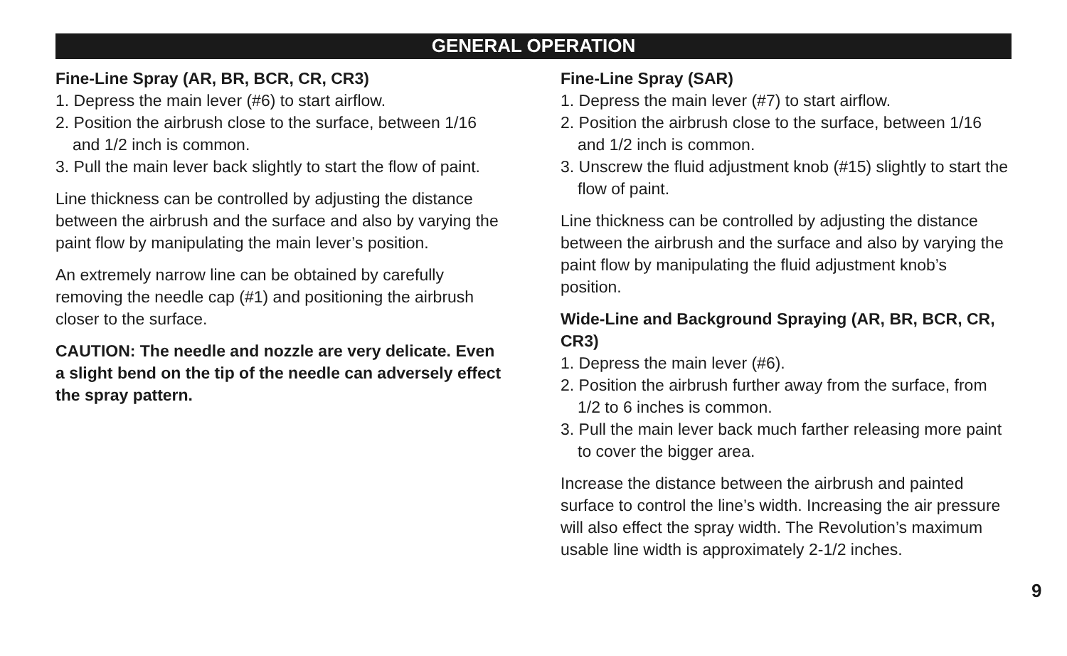GENERAL OPERATION
Fine-Line Spray (AR, BR, BCR, CR, CR3)
1. Depress the main lever (#6) to start airflow.
2. Position the airbrush close to the surface, between 1/16 and 1/2 inch is common.
3. Pull the main lever back slightly to start the flow of paint.
Line thickness can be controlled by adjusting the distance between the airbrush and the surface and also by varying the paint flow by manipulating the main lever’s position.
An extremely narrow line can be obtained by carefully removing the needle cap (#1) and positioning the airbrush closer to the surface.
CAUTION: The needle and nozzle are very delicate. Even a slight bend on the tip of the needle can adversely effect the spray pattern.
Fine-Line Spray (SAR)
1. Depress the main lever (#7) to start airflow.
2. Position the airbrush close to the surface, between 1/16 and 1/2 inch is common.
3. Unscrew the fluid adjustment knob (#15) slightly to start the flow of paint.
Line thickness can be controlled by adjusting the distance between the airbrush and the surface and also by varying the paint flow by manipulating the fluid adjustment knob’s position.
Wide-Line and Background Spraying (AR, BR, BCR, CR, CR3)
1. Depress the main lever (#6).
2. Position the airbrush further away from the surface, from 1/2 to 6 inches is common.
3. Pull the main lever back much farther releasing more paint to cover the bigger area.
Increase the distance between the airbrush and painted surface to control the line’s width. Increasing the air pressure will also effect the spray width. The Revolution’s maximum usable line width is approximately 2-1/2 inches.
9